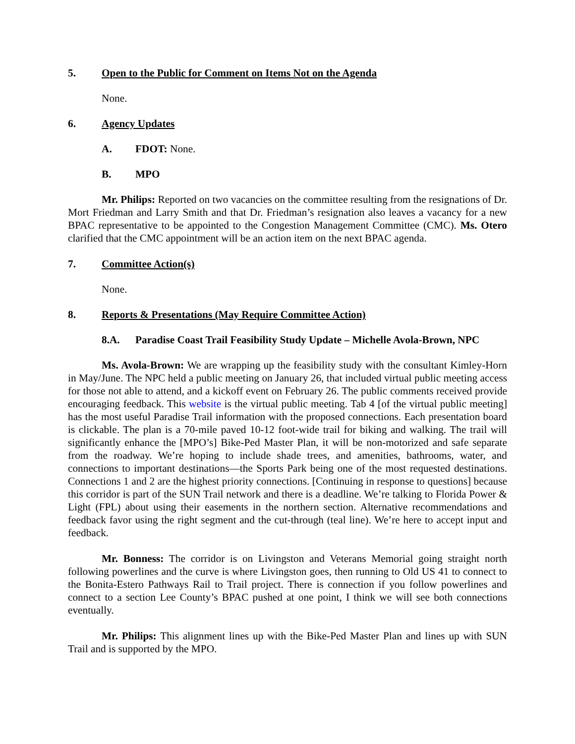5. Open to the Public for Comment on Items Not on the Agenda
None.
6. Agency Updates
A. FDOT: None.
B. MPO
Mr. Philips: Reported on two vacancies on the committee resulting from the resignations of Dr. Mort Friedman and Larry Smith and that Dr. Friedman’s resignation also leaves a vacancy for a new BPAC representative to be appointed to the Congestion Management Committee (CMC). Ms. Otero clarified that the CMC appointment will be an action item on the next BPAC agenda.
7. Committee Action(s)
None.
8. Reports & Presentations (May Require Committee Action)
8.A. Paradise Coast Trail Feasibility Study Update – Michelle Avola-Brown, NPC
Ms. Avola-Brown: We are wrapping up the feasibility study with the consultant Kimley-Horn in May/June. The NPC held a public meeting on January 26, that included virtual public meeting access for those not able to attend, and a kickoff event on February 26. The public comments received provide encouraging feedback. This website is the virtual public meeting. Tab 4 [of the virtual public meeting] has the most useful Paradise Trail information with the proposed connections. Each presentation board is clickable. The plan is a 70-mile paved 10-12 foot-wide trail for biking and walking. The trail will significantly enhance the [MPO’s] Bike-Ped Master Plan, it will be non-motorized and safe separate from the roadway. We’re hoping to include shade trees, and amenities, bathrooms, water, and connections to important destinations—the Sports Park being one of the most requested destinations. Connections 1 and 2 are the highest priority connections. [Continuing in response to questions] because this corridor is part of the SUN Trail network and there is a deadline. We’re talking to Florida Power & Light (FPL) about using their easements in the northern section. Alternative recommendations and feedback favor using the right segment and the cut-through (teal line). We’re here to accept input and feedback.
Mr. Bonness: The corridor is on Livingston and Veterans Memorial going straight north following powerlines and the curve is where Livingston goes, then running to Old US 41 to connect to the Bonita-Estero Pathways Rail to Trail project. There is connection if you follow powerlines and connect to a section Lee County’s BPAC pushed at one point, I think we will see both connections eventually.
Mr. Philips: This alignment lines up with the Bike-Ped Master Plan and lines up with SUN Trail and is supported by the MPO.